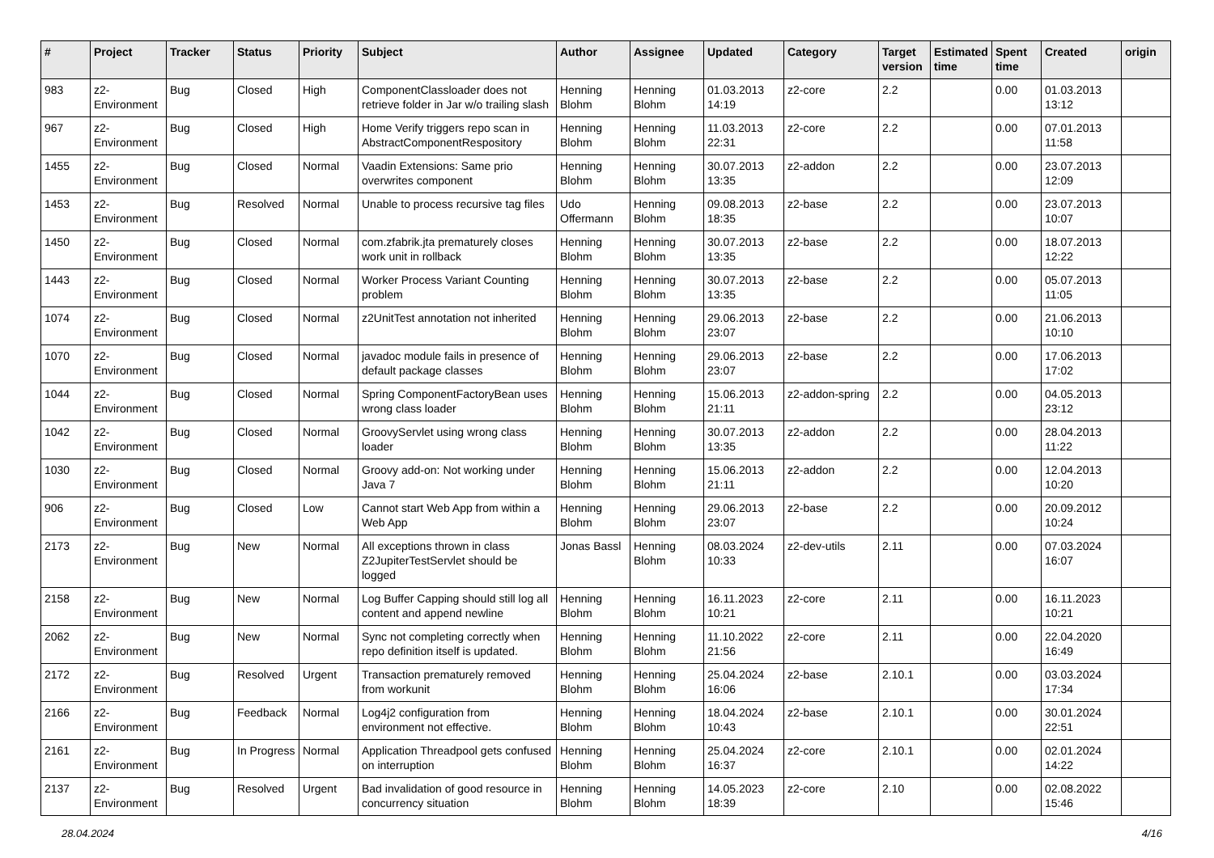| # | Project | Tracker | Status | Priority | Subject | Author | Assignee | Updated | Category | Target version | Estimated time | Spent time | Created | origin |
| --- | --- | --- | --- | --- | --- | --- | --- | --- | --- | --- | --- | --- | --- | --- |
| 983 | z2-Environment | Bug | Closed | High | ComponentClassloader does not retrieve folder in Jar w/o trailing slash | Henning Blohm | Henning Blohm | 01.03.2013 14:19 | z2-core | 2.2 | | 0.00 | 01.03.2013 13:12 | |
| 967 | z2-Environment | Bug | Closed | High | Home Verify triggers repo scan in AbstractComponentRespository | Henning Blohm | Henning Blohm | 11.03.2013 22:31 | z2-core | 2.2 | | 0.00 | 07.01.2013 11:58 | |
| 1455 | z2-Environment | Bug | Closed | Normal | Vaadin Extensions: Same prio overwrites component | Henning Blohm | Henning Blohm | 30.07.2013 13:35 | z2-addon | 2.2 | | 0.00 | 23.07.2013 12:09 | |
| 1453 | z2-Environment | Bug | Resolved | Normal | Unable to process recursive tag files | Udo Offermann | Henning Blohm | 09.08.2013 18:35 | z2-base | 2.2 | | 0.00 | 23.07.2013 10:07 | |
| 1450 | z2-Environment | Bug | Closed | Normal | com.zfabrik.jta prematurely closes work unit in rollback | Henning Blohm | Henning Blohm | 30.07.2013 13:35 | z2-base | 2.2 | | 0.00 | 18.07.2013 12:22 | |
| 1443 | z2-Environment | Bug | Closed | Normal | Worker Process Variant Counting problem | Henning Blohm | Henning Blohm | 30.07.2013 13:35 | z2-base | 2.2 | | 0.00 | 05.07.2013 11:05 | |
| 1074 | z2-Environment | Bug | Closed | Normal | z2UnitTest annotation not inherited | Henning Blohm | Henning Blohm | 29.06.2013 23:07 | z2-base | 2.2 | | 0.00 | 21.06.2013 10:10 | |
| 1070 | z2-Environment | Bug | Closed | Normal | javadoc module fails in presence of default package classes | Henning Blohm | Henning Blohm | 29.06.2013 23:07 | z2-base | 2.2 | | 0.00 | 17.06.2013 17:02 | |
| 1044 | z2-Environment | Bug | Closed | Normal | Spring ComponentFactoryBean uses wrong class loader | Henning Blohm | Henning Blohm | 15.06.2013 21:11 | z2-addon-spring | 2.2 | | 0.00 | 04.05.2013 23:12 | |
| 1042 | z2-Environment | Bug | Closed | Normal | GroovyServlet using wrong class loader | Henning Blohm | Henning Blohm | 30.07.2013 13:35 | z2-addon | 2.2 | | 0.00 | 28.04.2013 11:22 | |
| 1030 | z2-Environment | Bug | Closed | Normal | Groovy add-on: Not working under Java 7 | Henning Blohm | Henning Blohm | 15.06.2013 21:11 | z2-addon | 2.2 | | 0.00 | 12.04.2013 10:20 | |
| 906 | z2-Environment | Bug | Closed | Low | Cannot start Web App from within a Web App | Henning Blohm | Henning Blohm | 29.06.2013 23:07 | z2-base | 2.2 | | 0.00 | 20.09.2012 10:24 | |
| 2173 | z2-Environment | Bug | New | Normal | All exceptions thrown in class Z2JupiterTestServlet should be logged | Jonas Bassl | Henning Blohm | 08.03.2024 10:33 | z2-dev-utils | 2.11 | | 0.00 | 07.03.2024 16:07 | |
| 2158 | z2-Environment | Bug | New | Normal | Log Buffer Capping should still log all content and append newline | Henning Blohm | Henning Blohm | 16.11.2023 10:21 | z2-core | 2.11 | | 0.00 | 16.11.2023 10:21 | |
| 2062 | z2-Environment | Bug | New | Normal | Sync not completing correctly when repo definition itself is updated. | Henning Blohm | Henning Blohm | 11.10.2022 21:56 | z2-core | 2.11 | | 0.00 | 22.04.2020 16:49 | |
| 2172 | z2-Environment | Bug | Resolved | Urgent | Transaction prematurely removed from workunit | Henning Blohm | Henning Blohm | 25.04.2024 16:06 | z2-base | 2.10.1 | | 0.00 | 03.03.2024 17:34 | |
| 2166 | z2-Environment | Bug | Feedback | Normal | Log4j2 configuration from environment not effective. | Henning Blohm | Henning Blohm | 18.04.2024 10:43 | z2-base | 2.10.1 | | 0.00 | 30.01.2024 22:51 | |
| 2161 | z2-Environment | Bug | In Progress | Normal | Application Threadpool gets confused on interruption | Henning Blohm | Henning Blohm | 25.04.2024 16:37 | z2-core | 2.10.1 | | 0.00 | 02.01.2024 14:22 | |
| 2137 | z2-Environment | Bug | Resolved | Urgent | Bad invalidation of good resource in concurrency situation | Henning Blohm | Henning Blohm | 14.05.2023 18:39 | z2-core | 2.10 | | 0.00 | 02.08.2022 15:46 | |
28.04.2024 4/16